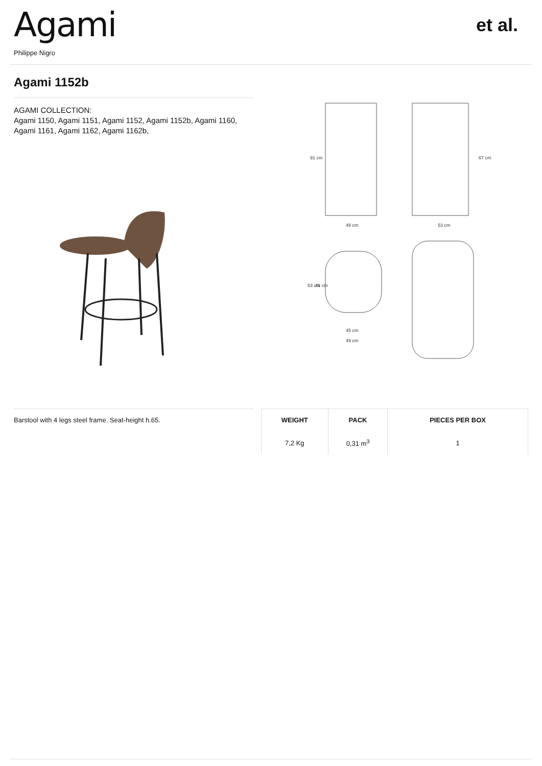Agami
Philippe Nigro
et al.
Agami 1152b
AGAMI COLLECTION:
Agami 1150, Agami 1151, Agami 1152, Agami 1152b, Agami 1160, Agami 1161, Agami 1162, Agami 1162b,
49 cm
53 cm
91 cm
67 cm
45 cm
49 cm
53 cm
41 cm
Barstool with 4 legs steel frame. Seat-height h.65.
| WEIGHT | PACK | PIECES PER BOX |
| --- | --- | --- |
| 7,2 Kg | 0,31 m<sup>3</sup> | 1 |